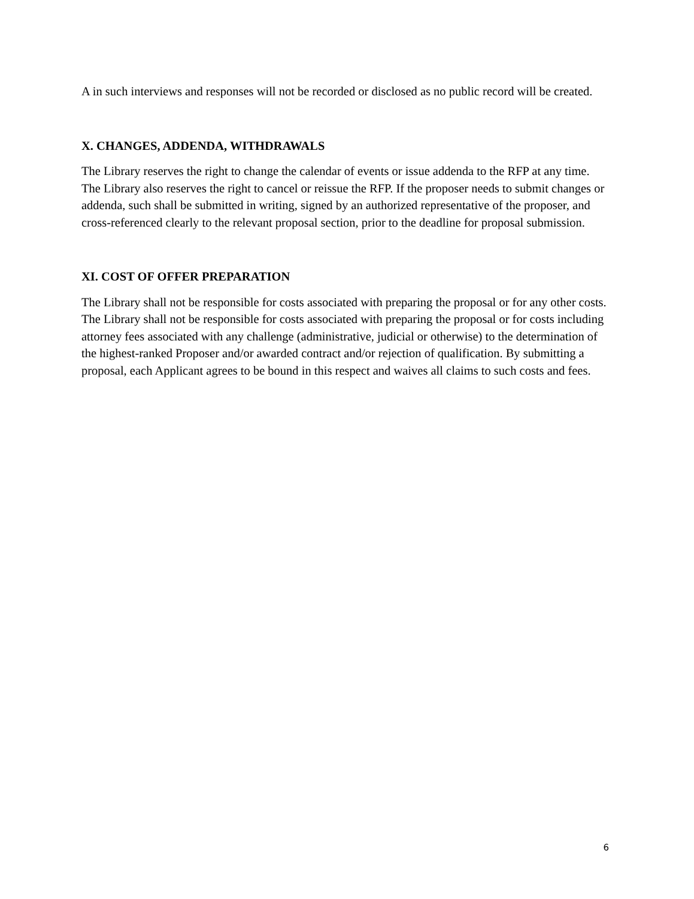A in such interviews and responses will not be recorded or disclosed as no public record will be created.
X. CHANGES, ADDENDA, WITHDRAWALS
The Library reserves the right to change the calendar of events or issue addenda to the RFP at any time. The Library also reserves the right to cancel or reissue the RFP. If the proposer needs to submit changes or addenda, such shall be submitted in writing, signed by an authorized representative of the proposer, and cross-referenced clearly to the relevant proposal section, prior to the deadline for proposal submission.
XI. COST OF OFFER PREPARATION
The Library shall not be responsible for costs associated with preparing the proposal or for any other costs. The Library shall not be responsible for costs associated with preparing the proposal or for costs including attorney fees associated with any challenge (administrative, judicial or otherwise) to the determination of the highest-ranked Proposer and/or awarded contract and/or rejection of qualification. By submitting a proposal, each Applicant agrees to be bound in this respect and waives all claims to such costs and fees.
6